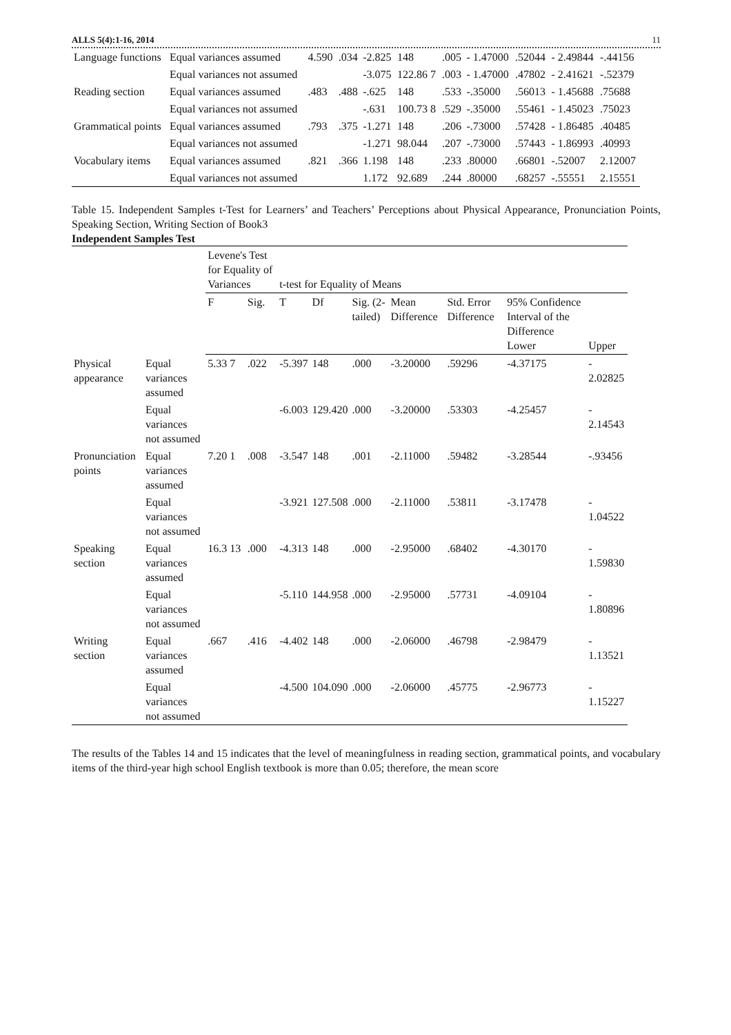ALLS 5(4):1-16, 2014 11
| Language functions | Equal variances assumed | 4.590 | .034 | -2.825 | 148 | .005 | - 1.47000 | .52044 | - 2.49844 | -.44156 |
| | Equal variances not assumed | | | -3.075 | 122.86 7 | .003 | - 1.47000 | .47802 | - 2.41621 | -.52379 |
| Reading section | Equal variances assumed | .483 | .488 | -.625 | 148 | .533 | -.35000 | .56013 | - 1.45688 | .75688 |
| | Equal variances not assumed | | | -.631 | 100.73 8 | .529 | -.35000 | .55461 | - 1.45023 | .75023 |
| Grammatical points | Equal variances assumed | .793 | .375 | -1.271 | 148 | .206 | -.73000 | .57428 | - 1.86485 | .40485 |
| | Equal variances not assumed | | | -1.271 | 98.044 | .207 | -.73000 | .57443 | - 1.86993 | .40993 |
| Vocabulary items | Equal variances assumed | .821 | .366 | 1.198 | 148 | .233 | .80000 | .66801 | -.52007 | 2.12007 |
| | Equal variances not assumed | | | 1.172 | 92.689 | .244 | .80000 | .68257 | -.55551 | 2.15551 |
Table 15. Independent Samples t-Test for Learners’ and Teachers’ Perceptions about Physical Appearance, Pronunciation Points, Speaking Section, Writing Section of Book3
Independent Samples Test
| | | Levene's Test for Equality of Variances | | t-test for Equality of Means | | | | | | |
| --- | --- | --- | --- | --- | --- | --- | --- | --- | --- | --- |
| | | F | Sig. | T | Df | Sig. (2-tailed) | Mean Difference | Std. Error Difference | 95% Confidence Interval of the Difference Lower | Upper |
| Physical appearance | Equal variances assumed | 5.33 7 | .022 | -5.397 | 148 | .000 | -3.20000 | .59296 | -4.37175 | - 2.02825 |
| | Equal variances not assumed | | | -6.003 | 129.420 | .000 | -3.20000 | .53303 | -4.25457 | - 2.14543 |
| Pronunciation points | Equal variances assumed | 7.20 1 | .008 | -3.547 | 148 | .001 | -2.11000 | .59482 | -3.28544 | -.93456 |
| | Equal variances not assumed | | | -3.921 | 127.508 | .000 | -2.11000 | .53811 | -3.17478 | - 1.04522 |
| Speaking section | Equal variances assumed | 16.3 13 | .000 | -4.313 | 148 | .000 | -2.95000 | .68402 | -4.30170 | - 1.59830 |
| | Equal variances not assumed | | | -5.110 | 144.958 | .000 | -2.95000 | .57731 | -4.09104 | - 1.80896 |
| Writing section | Equal variances assumed | .667 | .416 | -4.402 | 148 | .000 | -2.06000 | .46798 | -2.98479 | - 1.13521 |
| | Equal variances not assumed | | | -4.500 | 104.090 | .000 | -2.06000 | .45775 | -2.96773 | - 1.15227 |
The results of the Tables 14 and 15 indicates that the level of meaningfulness in reading section, grammatical points, and vocabulary items of the third-year high school English textbook is more than 0.05; therefore, the mean score